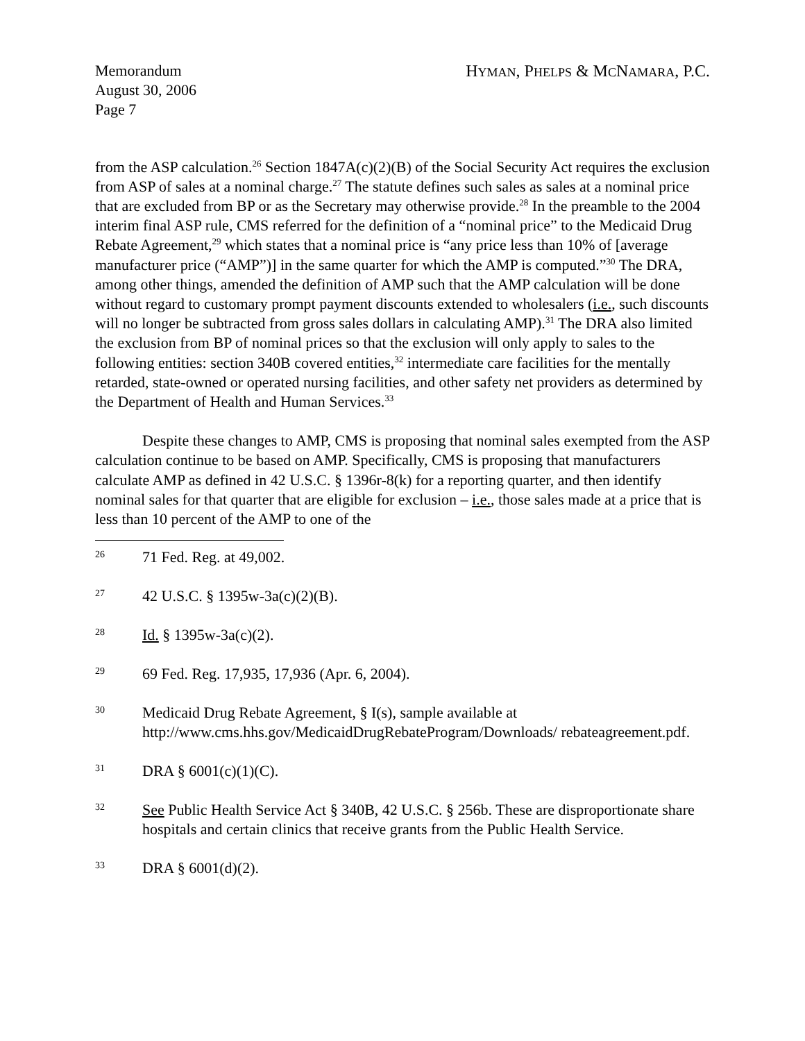Memorandum
August 30, 2006
Page 7
HYMAN, PHELPS & MCNAMARA, P.C.
from the ASP calculation.<sup>26</sup> Section 1847A(c)(2)(B) of the Social Security Act requires the exclusion from ASP of sales at a nominal charge.<sup>27</sup> The statute defines such sales as sales at a nominal price that are excluded from BP or as the Secretary may otherwise provide.<sup>28</sup> In the preamble to the 2004 interim final ASP rule, CMS referred for the definition of a “nominal price” to the Medicaid Drug Rebate Agreement,<sup>29</sup> which states that a nominal price is “any price less than 10% of [average manufacturer price (“AMP”)] in the same quarter for which the AMP is computed.”<sup>30</sup> The DRA, among other things, amended the definition of AMP such that the AMP calculation will be done without regard to customary prompt payment discounts extended to wholesalers (i.e., such discounts will no longer be subtracted from gross sales dollars in calculating AMP).<sup>31</sup> The DRA also limited the exclusion from BP of nominal prices so that the exclusion will only apply to sales to the following entities: section 340B covered entities,<sup>32</sup> intermediate care facilities for the mentally retarded, state-owned or operated nursing facilities, and other safety net providers as determined by the Department of Health and Human Services.<sup>33</sup>
Despite these changes to AMP, CMS is proposing that nominal sales exempted from the ASP calculation continue to be based on AMP. Specifically, CMS is proposing that manufacturers calculate AMP as defined in 42 U.S.C. § 1396r-8(k) for a reporting quarter, and then identify nominal sales for that quarter that are eligible for exclusion – i.e., those sales made at a price that is less than 10 percent of the AMP to one of the
26 71 Fed. Reg. at 49,002.
27 42 U.S.C. § 1395w-3a(c)(2)(B).
28 Id. § 1395w-3a(c)(2).
29 69 Fed. Reg. 17,935, 17,936 (Apr. 6, 2004).
30 Medicaid Drug Rebate Agreement, § I(s), sample available at http://www.cms.hhs.gov/MedicaidDrugRebateProgram/Downloads/ rebateagreement.pdf.
31 DRA § 6001(c)(1)(C).
32 See Public Health Service Act § 340B, 42 U.S.C. § 256b. These are disproportionate share hospitals and certain clinics that receive grants from the Public Health Service.
33 DRA § 6001(d)(2).